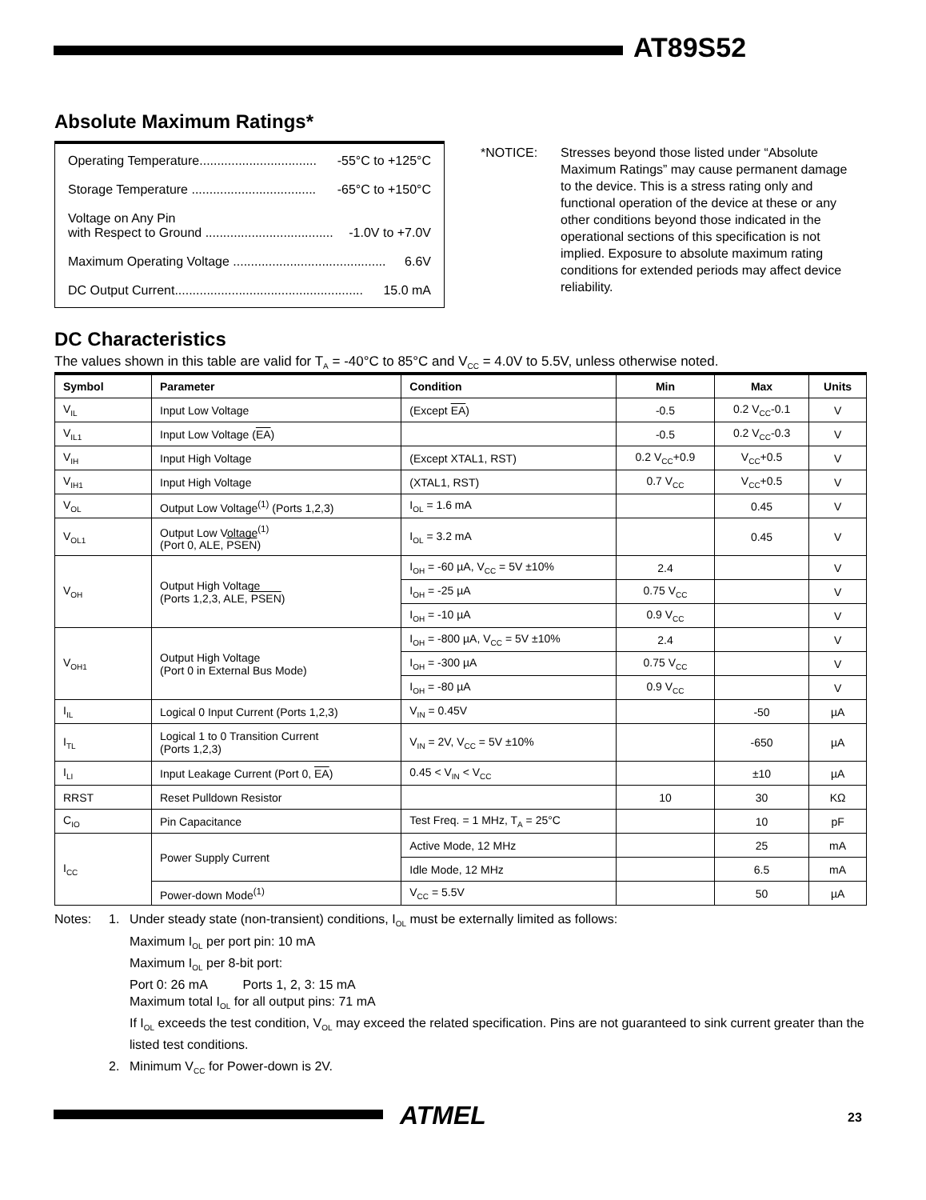AT89S52
Absolute Maximum Ratings*
Operating Temperature................................. -55°C to +125°C
Storage Temperature ................................... -65°C to +150°C
Voltage on Any Pin
with Respect to Ground .................................... -1.0V to +7.0V
Maximum Operating Voltage ........................................... 6.6V
DC Output Current..................................................... 15.0 mA
*NOTICE: Stresses beyond those listed under “Absolute Maximum Ratings” may cause permanent damage to the device. This is a stress rating only and functional operation of the device at these or any other conditions beyond those indicated in the operational sections of this specification is not implied. Exposure to absolute maximum rating conditions for extended periods may affect device reliability.
DC Characteristics
The values shown in this table are valid for T<sub>A</sub> = -40°C to 85°C and V<sub>CC</sub> = 4.0V to 5.5V, unless otherwise noted.
| Symbol | Parameter | Condition | Min | Max | Units |
| --- | --- | --- | --- | --- | --- |
| V<sub>IL</sub> | Input Low Voltage | (Except EA ) | -0.5 | 0.2 V<sub>CC</sub>-0.1 | V |
| V<sub>IL1</sub> | Input Low Voltage ( EA ) | | -0.5 | 0.2 V<sub>CC</sub>-0.3 | V |
| V<sub>IH</sub> | Input High Voltage | (Except XTAL1, RST) | 0.2 V<sub>CC</sub>+0.9 | V<sub>CC</sub>+0.5 | V |
| V<sub>IH1</sub> | Input High Voltage | (XTAL1, RST) | 0.7 V<sub>CC</sub> | V<sub>CC</sub>+0.5 | V |
| V<sub>OL</sub> | Output Low Voltage<sup>(1)</sup> (Ports 1,2,3) | I<sub>OL</sub> = 1.6 mA | | 0.45 | V |
| V<sub>OL1</sub> | Output Low Voltage<sup>(1)</sup> (Port 0, ALE, PSEN ) | I<sub>OL</sub> = 3.2 mA | | 0.45 | V |
| V<sub>OH</sub> | Output High Voltage (Ports 1,2,3, ALE, PSEN ) | I<sub>OH</sub> = -60 µA, V<sub>CC</sub> = 5V ±10% | 2.4 | | V |
| | | I<sub>OH</sub> = -25 µA | 0.75 V<sub>CC</sub> | | V |
| | | I<sub>OH</sub> = -10 µA | 0.9 V<sub>CC</sub> | | V |
| V<sub>OH1</sub> | Output High Voltage (Port 0 in External Bus Mode) | I<sub>OH</sub> = -800 µA, V<sub>CC</sub> = 5V ±10% | 2.4 | | V |
| | | I<sub>OH</sub> = -300 µA | 0.75 V<sub>CC</sub> | | V |
| | | I<sub>OH</sub> = -80 µA | 0.9 V<sub>CC</sub> | | V |
| I<sub>IL</sub> | Logical 0 Input Current (Ports 1,2,3) | V<sub>IN</sub> = 0.45V | | -50 | µA |
| I<sub>TL</sub> | Logical 1 to 0 Transition Current (Ports 1,2,3) | V<sub>IN</sub> = 2V, V<sub>CC</sub> = 5V ±10% | | -650 | µA |
| I<sub>LI</sub> | Input Leakage Current (Port 0, EA ) | 0.45 < V<sub>IN</sub> < V<sub>CC</sub> | | ±10 | µA |
| RRST | Reset Pulldown Resistor | | 10 | 30 | KΩ |
| C<sub>IO</sub> | Pin Capacitance | Test Freq. = 1 MHz, T<sub>A</sub> = 25°C | | 10 | pF |
| I<sub>CC</sub> | Power Supply Current | Active Mode, 12 MHz | | 25 | mA |
| | | Idle Mode, 12 MHz | | 6.5 | mA |
| | Power-down Mode<sup>(1)</sup> | V<sub>CC</sub> = 5.5V | | 50 | µA |
Notes: 1. Under steady state (non-transient) conditions, I<sub>OL</sub> must be externally limited as follows:
Maximum I<sub>OL</sub> per port pin: 10 mA
Maximum I<sub>OL</sub> per 8-bit port:
Port 0: 26 mA Ports 1, 2, 3: 15 mA
Maximum total I<sub>OL</sub> for all output pins: 71 mA
If I<sub>OL</sub> exceeds the test condition, V<sub>OL</sub> may exceed the related specification. Pins are not guaranteed to sink current greater than the listed test conditions.
2. Minimum V<sub>CC</sub> for Power-down is 2V.
ATMEL 23